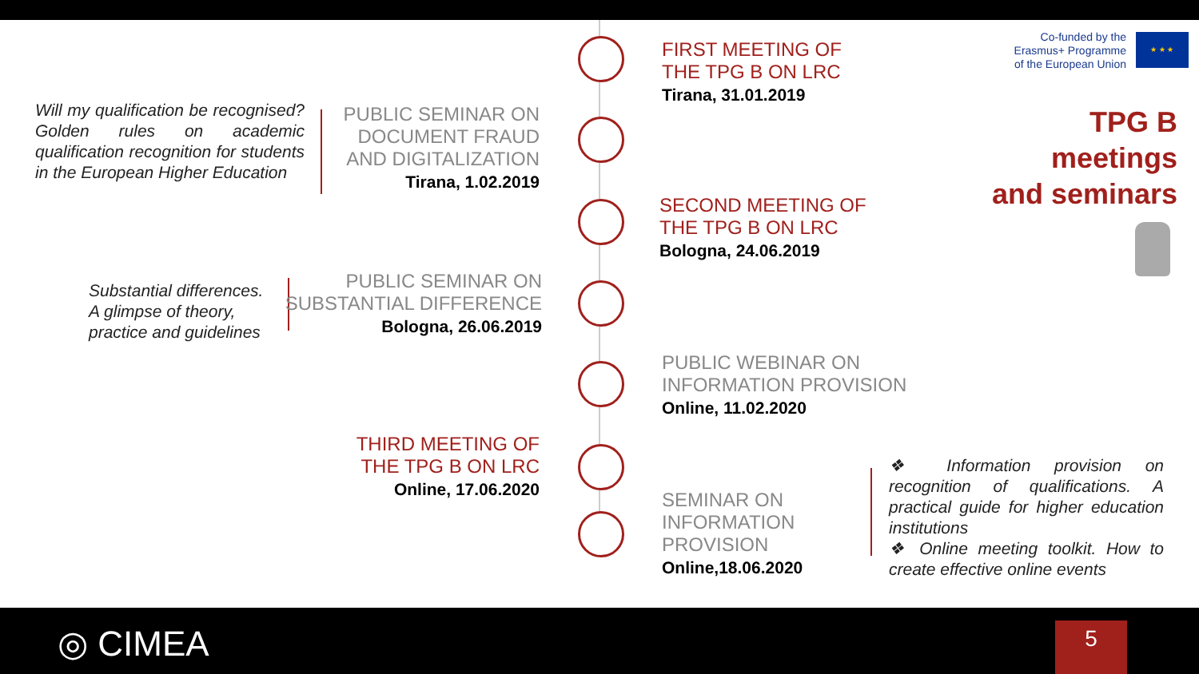FIRST MEETING OF
THE TPG B ON LRC
Tirana, 31.01.2019
Co-funded by the
Erasmus+ Programme
of the European Union
★ ★ ★
TPG B
meetings
and seminars
Will my qualification be recognised? Golden rules on academic qualification recognition for students in the European Higher Education
PUBLIC SEMINAR ON
DOCUMENT FRAUD
AND DIGITALIZATION
Tirana, 1.02.2019
SECOND MEETING OF
THE TPG B ON LRC
Bologna, 24.06.2019
Substantial differences.
A glimpse of theory,
practice and guidelines
PUBLIC SEMINAR ON
SUBSTANTIAL DIFFERENCE
Bologna, 26.06.2019
PUBLIC WEBINAR ON
INFORMATION PROVISION
Online, 11.02.2020
THIRD MEETING OF
THE TPG B ON LRC
Online, 17.06.2020
SEMINAR ON
INFORMATION
PROVISION
Online,18.06.2020
❖ Information provision on recognition of qualifications. A practical guide for higher education institutions
❖ Online meeting toolkit. How to create effective online events
◎ CIMEA 5